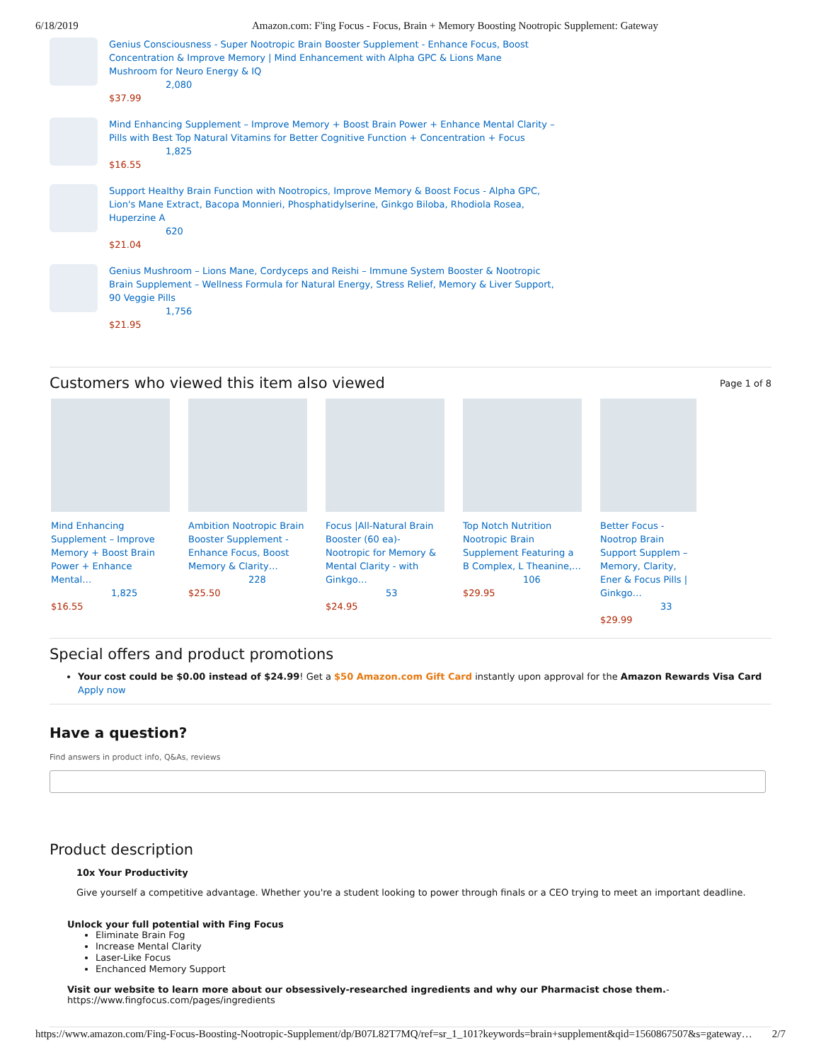6/18/2019 Amazon.com: F'ing Focus - Focus, Brain + Memory Boosting Nootropic Supplement: Gateway
Genius Consciousness - Super Nootropic Brain Booster Supplement - Enhance Focus, Boost
Concentration & Improve Memory | Mind Enhancement with Alpha GPC & Lions Mane
Mushroom for Neuro Energy & IQ
2,080
$37.99
Mind Enhancing Supplement – Improve Memory + Boost Brain Power + Enhance Mental Clarity –
Pills with Best Top Natural Vitamins for Better Cognitive Function + Concentration + Focus
1,825
$16.55
Support Healthy Brain Function with Nootropics, Improve Memory & Boost Focus - Alpha GPC,
Lion's Mane Extract, Bacopa Monnieri, Phosphatidylserine, Ginkgo Biloba, Rhodiola Rosea,
Huperzine A
620
$21.04
Genius Mushroom – Lions Mane, Cordyceps and Reishi – Immune System Booster & Nootropic
Brain Supplement – Wellness Formula for Natural Energy, Stress Relief, Memory & Liver Support,
90 Veggie Pills
1,756
$21.95
Customers who viewed this item also viewed
Page 1 of 8
Mind Enhancing Supplement – Improve Memory + Boost Brain Power + Enhance Mental…
1,825
$16.55
Ambition Nootropic Brain Booster Supplement - Enhance Focus, Boost Memory & Clarity…
228
$25.50
Focus |All-Natural Brain Booster (60 ea)-Nootropic for Memory & Mental Clarity - with Ginkgo…
53
$24.95
Top Notch Nutrition Nootropic Brain Supplement Featuring a B Complex, L Theanine,…
106
$29.95
Better Focus - Nootrop Brain Support Supplem – Memory, Clarity, Ener & Focus Pills | Ginkgo…
33
$29.99
Special offers and product promotions
Your cost could be $0.00 instead of $24.99! Get a $50 Amazon.com Gift Card instantly upon approval for the Amazon Rewards Visa Card Apply now
Have a question?
Find answers in product info, Q&As, reviews
Product description
10x Your Productivity
Give yourself a competitive advantage. Whether you're a student looking to power through finals or a CEO trying to meet an important deadline.
Unlock your full potential with Fing Focus
Eliminate Brain Fog
Increase Mental Clarity
Laser-Like Focus
Enchanced Memory Support
Visit our website to learn more about our obsessively-researched ingredients and why our Pharmacist chose them.- https://www.fingfocus.com/pages/ingredients
https://www.amazon.com/Fing-Focus-Boosting-Nootropic-Supplement/dp/B07L82T7MQ/ref=sr_1_101?keywords=brain+supplement&qid=1560867507&s=gateway… 2/7